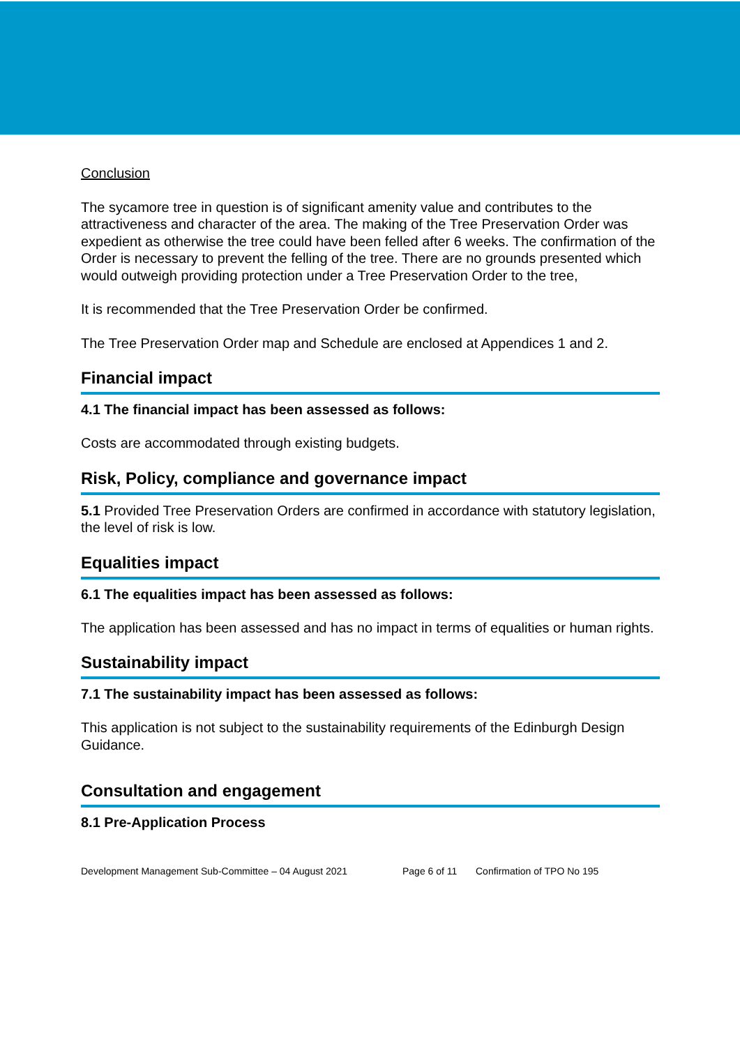Conclusion
The sycamore tree in question is of significant amenity value and contributes to the attractiveness and character of the area. The making of the Tree Preservation Order was expedient as otherwise the tree could have been felled after 6 weeks. The confirmation of the Order is necessary to prevent the felling of the tree. There are no grounds presented which would outweigh providing protection under a Tree Preservation Order to the tree,
It is recommended that the Tree Preservation Order be confirmed.
The Tree Preservation Order map and Schedule are enclosed at Appendices 1 and 2.
Financial impact
4.1 The financial impact has been assessed as follows:
Costs are accommodated through existing budgets.
Risk, Policy, compliance and governance impact
5.1 Provided Tree Preservation Orders are confirmed in accordance with statutory legislation, the level of risk is low.
Equalities impact
6.1 The equalities impact has been assessed as follows:
The application has been assessed and has no impact in terms of equalities or human rights.
Sustainability impact
7.1 The sustainability impact has been assessed as follows:
This application is not subject to the sustainability requirements of the Edinburgh Design Guidance.
Consultation and engagement
8.1 Pre-Application Process
Development Management Sub-Committee – 04 August 2021 Page 6 of 11 Confirmation of TPO No 195